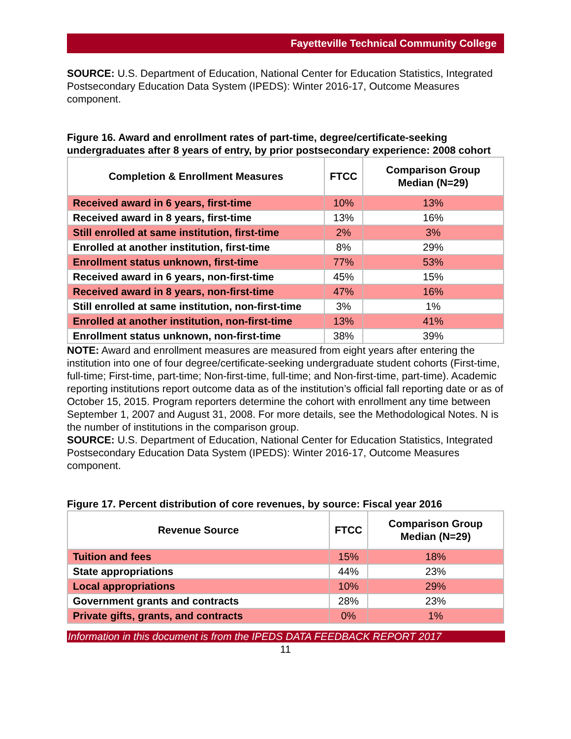Fayetteville Technical Community College
SOURCE: U.S. Department of Education, National Center for Education Statistics, Integrated Postsecondary Education Data System (IPEDS): Winter 2016-17, Outcome Measures component.
Figure 16. Award and enrollment rates of part-time, degree/certificate-seeking undergraduates after 8 years of entry, by prior postsecondary experience: 2008 cohort
| Completion & Enrollment Measures | FTCC | Comparison Group Median (N=29) |
| --- | --- | --- |
| Received award in 6 years, first-time | 10% | 13% |
| Received award in 8 years, first-time | 13% | 16% |
| Still enrolled at same institution, first-time | 2% | 3% |
| Enrolled at another institution, first-time | 8% | 29% |
| Enrollment status unknown, first-time | 77% | 53% |
| Received award in 6 years, non-first-time | 45% | 15% |
| Received award in 8 years, non-first-time | 47% | 16% |
| Still enrolled at same institution, non-first-time | 3% | 1% |
| Enrolled at another institution, non-first-time | 13% | 41% |
| Enrollment status unknown, non-first-time | 38% | 39% |
NOTE: Award and enrollment measures are measured from eight years after entering the institution into one of four degree/certificate-seeking undergraduate student cohorts (First-time, full-time; First-time, part-time; Non-first-time, full-time; and Non-first-time, part-time). Academic reporting institutions report outcome data as of the institution’s official fall reporting date or as of October 15, 2015. Program reporters determine the cohort with enrollment any time between September 1, 2007 and August 31, 2008. For more details, see the Methodological Notes. N is the number of institutions in the comparison group.
SOURCE: U.S. Department of Education, National Center for Education Statistics, Integrated Postsecondary Education Data System (IPEDS): Winter 2016-17, Outcome Measures component.
Figure 17. Percent distribution of core revenues, by source: Fiscal year 2016
| Revenue Source | FTCC | Comparison Group Median (N=29) |
| --- | --- | --- |
| Tuition and fees | 15% | 18% |
| State appropriations | 44% | 23% |
| Local appropriations | 10% | 29% |
| Government grants and contracts | 28% | 23% |
| Private gifts, grants, and contracts | 0% | 1% |
Information in this document is from the IPEDS DATA FEEDBACK REPORT 2017
11